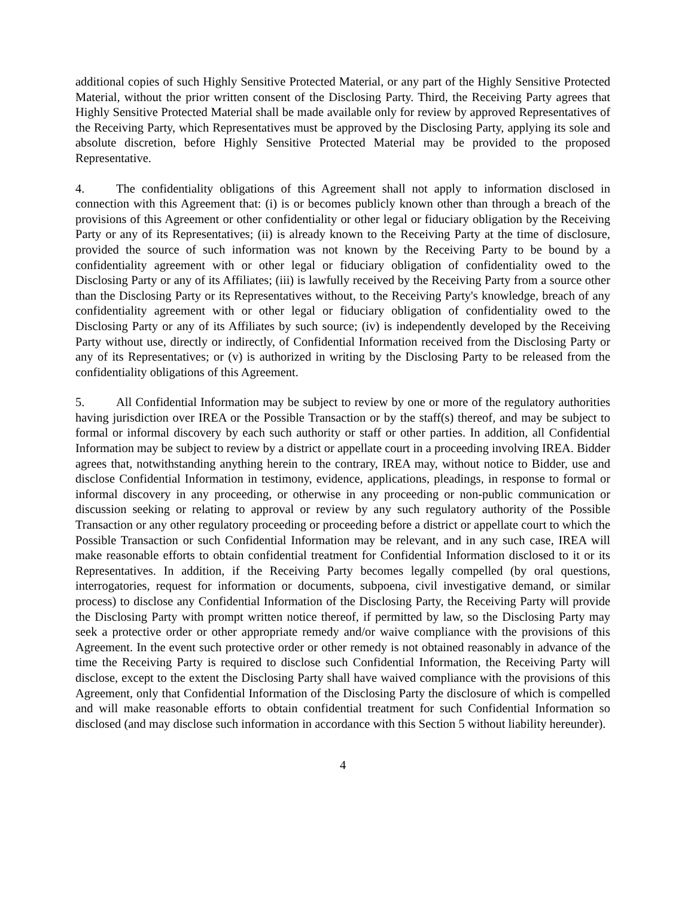additional copies of such Highly Sensitive Protected Material, or any part of the Highly Sensitive Protected Material, without the prior written consent of the Disclosing Party. Third, the Receiving Party agrees that Highly Sensitive Protected Material shall be made available only for review by approved Representatives of the Receiving Party, which Representatives must be approved by the Disclosing Party, applying its sole and absolute discretion, before Highly Sensitive Protected Material may be provided to the proposed Representative.
4. The confidentiality obligations of this Agreement shall not apply to information disclosed in connection with this Agreement that: (i) is or becomes publicly known other than through a breach of the provisions of this Agreement or other confidentiality or other legal or fiduciary obligation by the Receiving Party or any of its Representatives; (ii) is already known to the Receiving Party at the time of disclosure, provided the source of such information was not known by the Receiving Party to be bound by a confidentiality agreement with or other legal or fiduciary obligation of confidentiality owed to the Disclosing Party or any of its Affiliates; (iii) is lawfully received by the Receiving Party from a source other than the Disclosing Party or its Representatives without, to the Receiving Party's knowledge, breach of any confidentiality agreement with or other legal or fiduciary obligation of confidentiality owed to the Disclosing Party or any of its Affiliates by such source; (iv) is independently developed by the Receiving Party without use, directly or indirectly, of Confidential Information received from the Disclosing Party or any of its Representatives; or (v) is authorized in writing by the Disclosing Party to be released from the confidentiality obligations of this Agreement.
5. All Confidential Information may be subject to review by one or more of the regulatory authorities having jurisdiction over IREA or the Possible Transaction or by the staff(s) thereof, and may be subject to formal or informal discovery by each such authority or staff or other parties. In addition, all Confidential Information may be subject to review by a district or appellate court in a proceeding involving IREA. Bidder agrees that, notwithstanding anything herein to the contrary, IREA may, without notice to Bidder, use and disclose Confidential Information in testimony, evidence, applications, pleadings, in response to formal or informal discovery in any proceeding, or otherwise in any proceeding or non-public communication or discussion seeking or relating to approval or review by any such regulatory authority of the Possible Transaction or any other regulatory proceeding or proceeding before a district or appellate court to which the Possible Transaction or such Confidential Information may be relevant, and in any such case, IREA will make reasonable efforts to obtain confidential treatment for Confidential Information disclosed to it or its Representatives. In addition, if the Receiving Party becomes legally compelled (by oral questions, interrogatories, request for information or documents, subpoena, civil investigative demand, or similar process) to disclose any Confidential Information of the Disclosing Party, the Receiving Party will provide the Disclosing Party with prompt written notice thereof, if permitted by law, so the Disclosing Party may seek a protective order or other appropriate remedy and/or waive compliance with the provisions of this Agreement. In the event such protective order or other remedy is not obtained reasonably in advance of the time the Receiving Party is required to disclose such Confidential Information, the Receiving Party will disclose, except to the extent the Disclosing Party shall have waived compliance with the provisions of this Agreement, only that Confidential Information of the Disclosing Party the disclosure of which is compelled and will make reasonable efforts to obtain confidential treatment for such Confidential Information so disclosed (and may disclose such information in accordance with this Section 5 without liability hereunder).
4